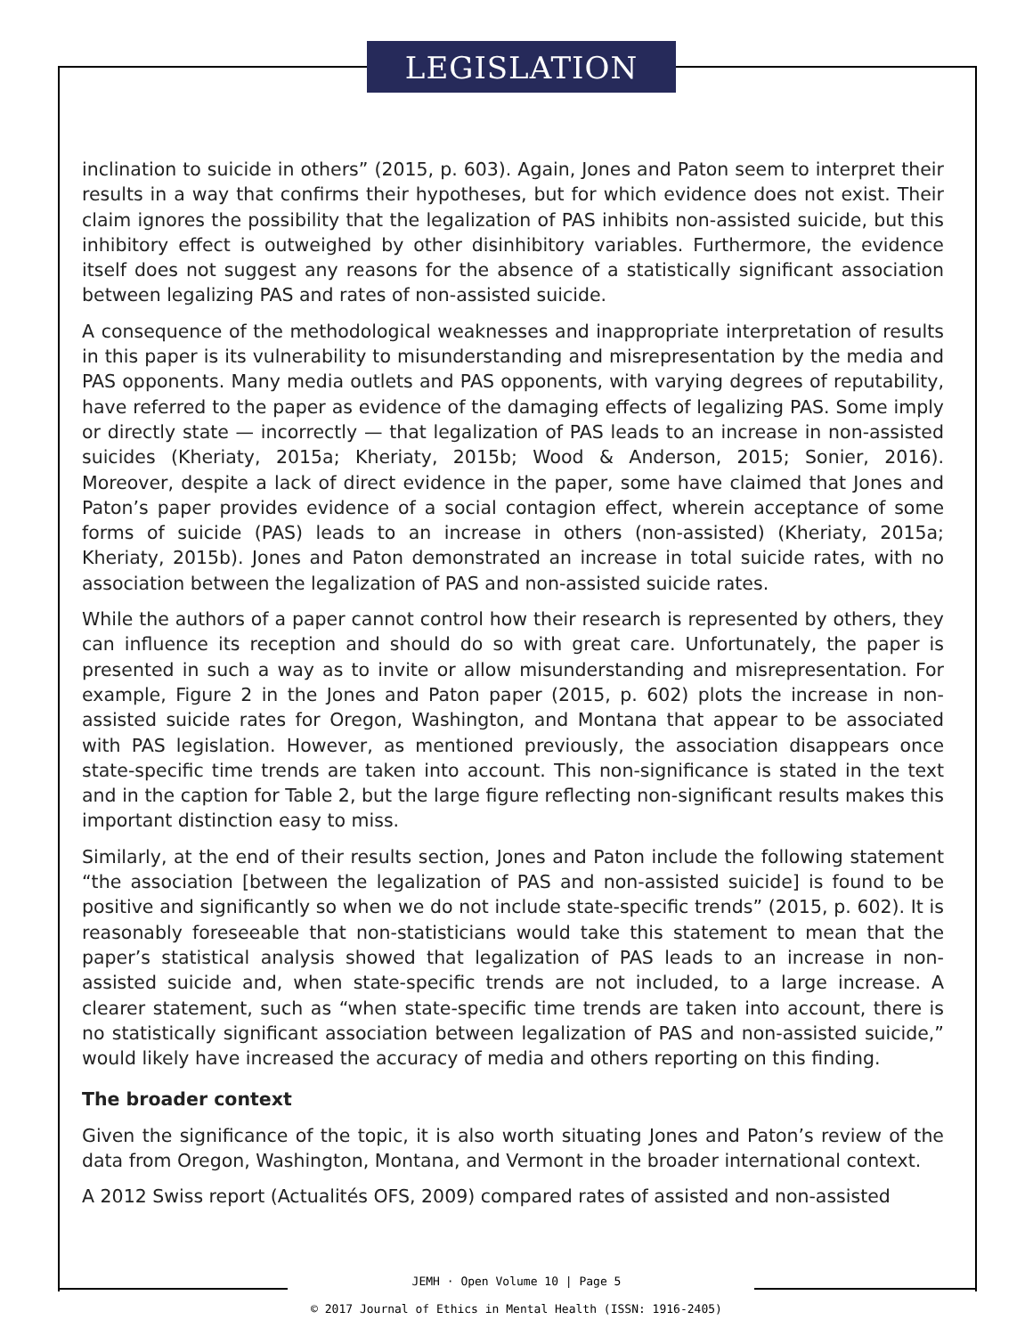LEGISLATION
inclination to suicide in others” (2015, p. 603). Again, Jones and Paton seem to interpret their results in a way that confirms their hypotheses, but for which evidence does not exist. Their claim ignores the possibility that the legalization of PAS inhibits non-assisted suicide, but this inhibitory effect is outweighed by other disinhibitory variables. Furthermore, the evidence itself does not suggest any reasons for the absence of a statistically significant association between legalizing PAS and rates of non-assisted suicide.
A consequence of the methodological weaknesses and inappropriate interpretation of results in this paper is its vulnerability to misunderstanding and misrepresentation by the media and PAS opponents. Many media outlets and PAS opponents, with varying degrees of reputability, have referred to the paper as evidence of the damaging effects of legalizing PAS. Some imply or directly state — incorrectly — that legalization of PAS leads to an increase in non-assisted suicides (Kheriaty, 2015a; Kheriaty, 2015b; Wood & Anderson, 2015; Sonier, 2016). Moreover, despite a lack of direct evidence in the paper, some have claimed that Jones and Paton’s paper provides evidence of a social contagion effect, wherein acceptance of some forms of suicide (PAS) leads to an increase in others (non-assisted) (Kheriaty, 2015a; Kheriaty, 2015b). Jones and Paton demonstrated an increase in total suicide rates, with no association between the legalization of PAS and non-assisted suicide rates.
While the authors of a paper cannot control how their research is represented by others, they can influence its reception and should do so with great care. Unfortunately, the paper is presented in such a way as to invite or allow misunderstanding and misrepresentation. For example, Figure 2 in the Jones and Paton paper (2015, p. 602) plots the increase in non-assisted suicide rates for Oregon, Washington, and Montana that appear to be associated with PAS legislation. However, as mentioned previously, the association disappears once state-specific time trends are taken into account. This non-significance is stated in the text and in the caption for Table 2, but the large figure reflecting non-significant results makes this important distinction easy to miss.
Similarly, at the end of their results section, Jones and Paton include the following statement “the association [between the legalization of PAS and non-assisted suicide] is found to be positive and significantly so when we do not include state-specific trends” (2015, p. 602). It is reasonably foreseeable that non-statisticians would take this statement to mean that the paper’s statistical analysis showed that legalization of PAS leads to an increase in non-assisted suicide and, when state-specific trends are not included, to a large increase. A clearer statement, such as “when state-specific time trends are taken into account, there is no statistically significant association between legalization of PAS and non-assisted suicide,” would likely have increased the accuracy of media and others reporting on this finding.
The broader context
Given the significance of the topic, it is also worth situating Jones and Paton’s review of the data from Oregon, Washington, Montana, and Vermont in the broader international context.
A 2012 Swiss report (Actualités OFS, 2009) compared rates of assisted and non-assisted
JEMH · Open Volume 10 | Page 5
© 2017 Journal of Ethics in Mental Health (ISSN: 1916-2405)